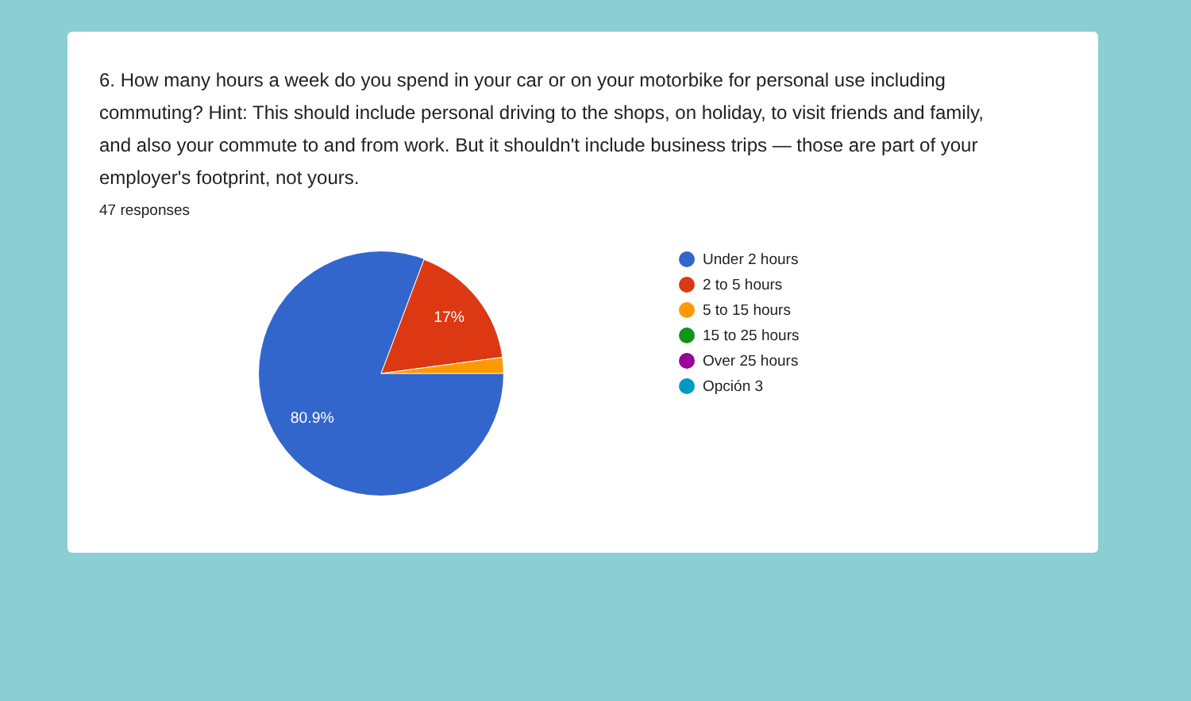6. How many hours a week do you spend in your car or on your motorbike for personal use including commuting? Hint: This should include personal driving to the shops, on holiday, to visit friends and family, and also your commute to and from work. But it shouldn't include business trips — those are part of your employer's footprint, not yours.
47 responses
17%
80.9%
Under 2 hours
2 to 5 hours
5 to 15 hours
15 to 25 hours
Over 25 hours
Opción 3